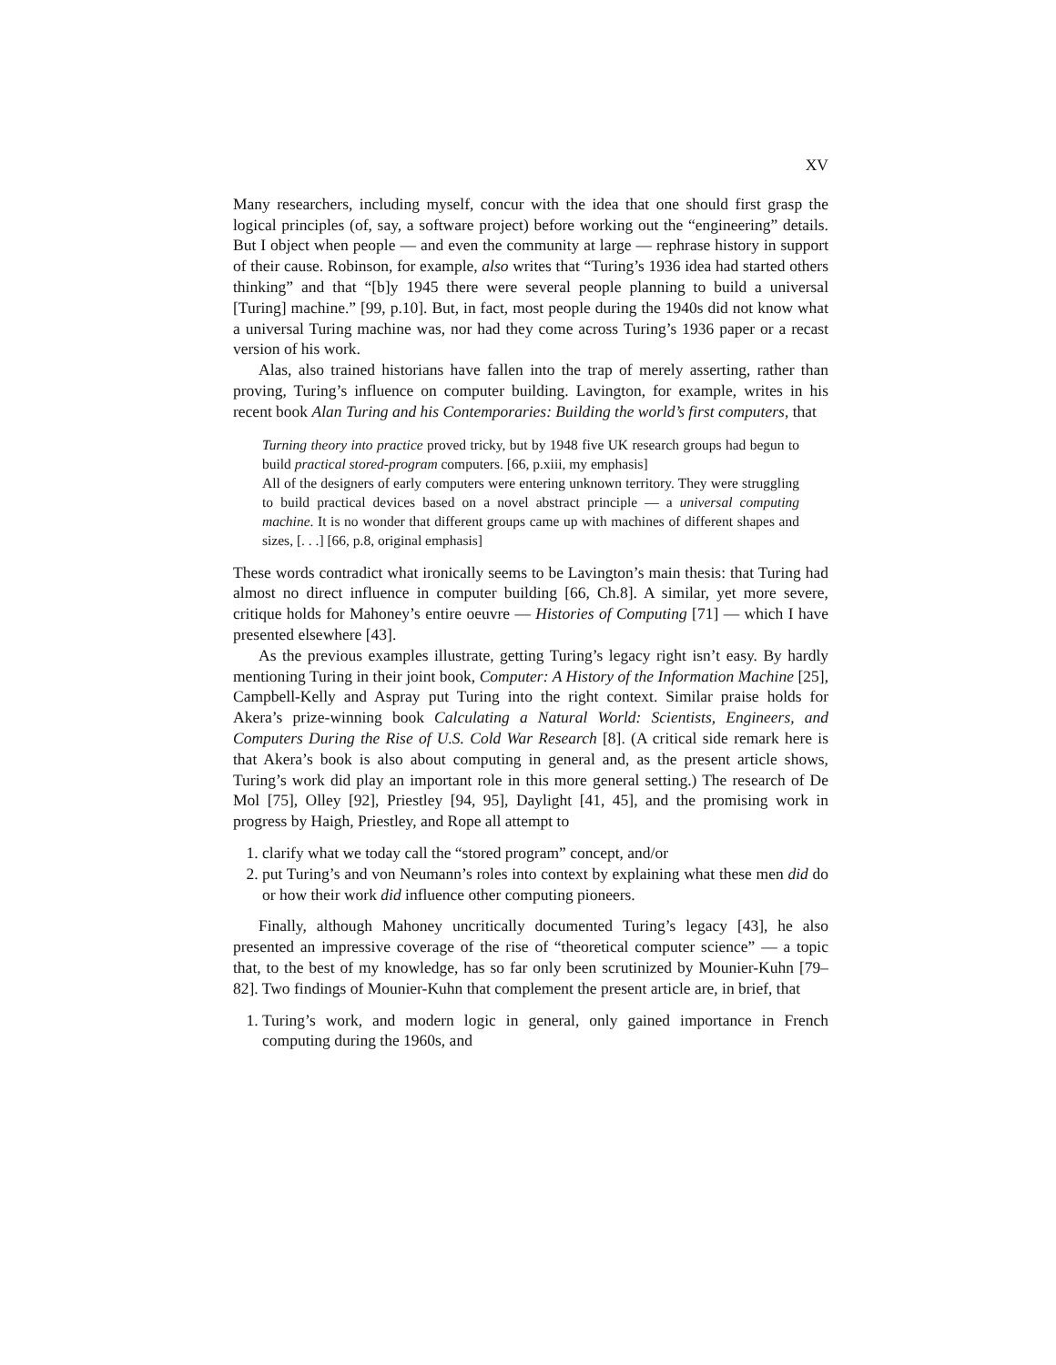XV
Many researchers, including myself, concur with the idea that one should first grasp the logical principles (of, say, a software project) before working out the “engineering” details. But I object when people — and even the community at large — rephrase history in support of their cause. Robinson, for example, also writes that “Turing’s 1936 idea had started others thinking” and that “[b]y 1945 there were several people planning to build a universal [Turing] machine.” [99, p.10]. But, in fact, most people during the 1940s did not know what a universal Turing machine was, nor had they come across Turing’s 1936 paper or a recast version of his work.
Alas, also trained historians have fallen into the trap of merely asserting, rather than proving, Turing’s influence on computer building. Lavington, for example, writes in his recent book Alan Turing and his Contemporaries: Building the world’s first computers, that
Turning theory into practice proved tricky, but by 1948 five UK research groups had begun to build practical stored-program computers. [66, p.xiii, my emphasis]
All of the designers of early computers were entering unknown territory. They were struggling to build practical devices based on a novel abstract principle — a universal computing machine. It is no wonder that different groups came up with machines of different shapes and sizes, [. . .] [66, p.8, original emphasis]
These words contradict what ironically seems to be Lavington’s main thesis: that Turing had almost no direct influence in computer building [66, Ch.8]. A similar, yet more severe, critique holds for Mahoney’s entire oeuvre — Histories of Computing [71] — which I have presented elsewhere [43].
As the previous examples illustrate, getting Turing’s legacy right isn’t easy. By hardly mentioning Turing in their joint book, Computer: A History of the Information Machine [25], Campbell-Kelly and Aspray put Turing into the right context. Similar praise holds for Akera’s prize-winning book Calculating a Natural World: Scientists, Engineers, and Computers During the Rise of U.S. Cold War Research [8]. (A critical side remark here is that Akera’s book is also about computing in general and, as the present article shows, Turing’s work did play an important role in this more general setting.) The research of De Mol [75], Olley [92], Priestley [94, 95], Daylight [41, 45], and the promising work in progress by Haigh, Priestley, and Rope all attempt to
1. clarify what we today call the “stored program” concept, and/or
2. put Turing’s and von Neumann’s roles into context by explaining what these men did do or how their work did influence other computing pioneers.
Finally, although Mahoney uncritically documented Turing’s legacy [43], he also presented an impressive coverage of the rise of “theoretical computer science” — a topic that, to the best of my knowledge, has so far only been scrutinized by Mounier-Kuhn [79–82]. Two findings of Mounier-Kuhn that complement the present article are, in brief, that
1. Turing’s work, and modern logic in general, only gained importance in French computing during the 1960s, and